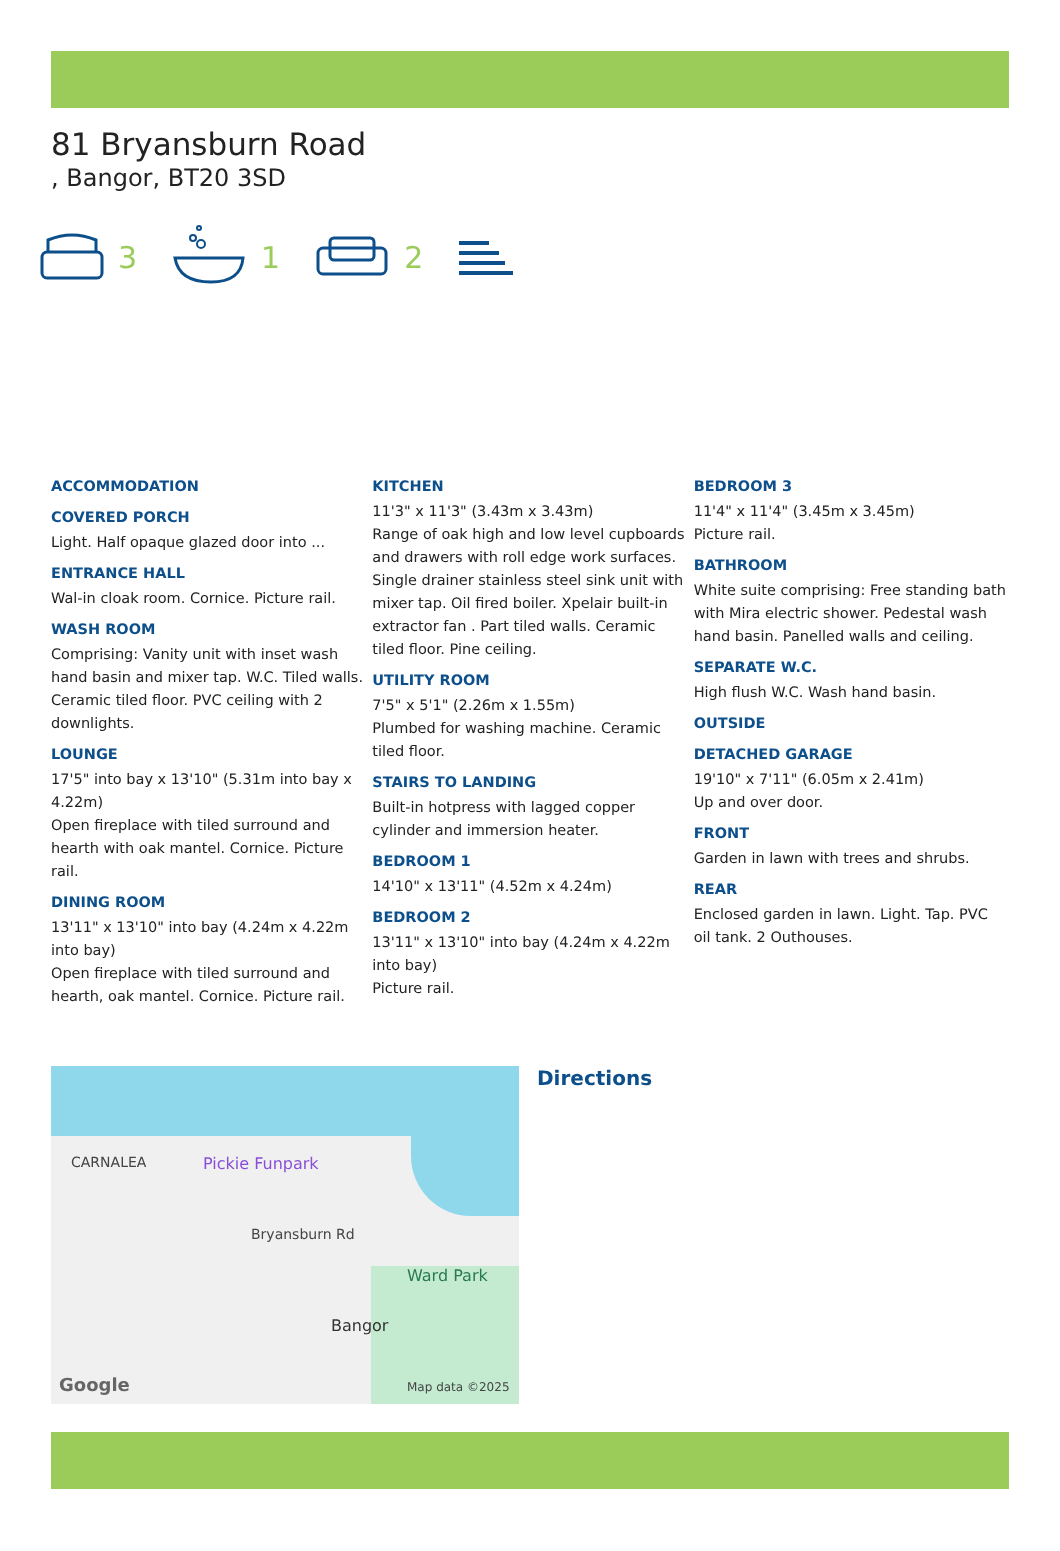81 Bryansburn Road
, Bangor, BT20 3SD
3 1 2
ACCOMMODATION
COVERED PORCH
Light. Half opaque glazed door into ...
ENTRANCE HALL
Wal-in cloak room. Cornice. Picture rail.
WASH ROOM
Comprising: Vanity unit with inset wash hand basin and mixer tap. W.C. Tiled walls. Ceramic tiled floor. PVC ceiling with 2 downlights.
LOUNGE
17'5" into bay x 13'10" (5.31m into bay x 4.22m)
Open fireplace with tiled surround and hearth with oak mantel. Cornice. Picture rail.
DINING ROOM
13'11" x 13'10" into bay (4.24m x 4.22m into bay)
Open fireplace with tiled surround and hearth, oak mantel. Cornice. Picture rail.
KITCHEN
11'3" x 11'3" (3.43m x 3.43m)
Range of oak high and low level cupboards and drawers with roll edge work surfaces. Single drainer stainless steel sink unit with mixer tap. Oil fired boiler. Xpelair built-in extractor fan . Part tiled walls. Ceramic tiled floor. Pine ceiling.
UTILITY ROOM
7'5" x 5'1" (2.26m x 1.55m)
Plumbed for washing machine. Ceramic tiled floor.
STAIRS TO LANDING
Built-in hotpress with lagged copper cylinder and immersion heater.
BEDROOM 1
14'10" x 13'11" (4.52m x 4.24m)
BEDROOM 2
13'11" x 13'10" into bay (4.24m x 4.22m into bay)
Picture rail.
BEDROOM 3
11'4" x 11'4" (3.45m x 3.45m)
Picture rail.
BATHROOM
White suite comprising: Free standing bath with Mira electric shower. Pedestal wash hand basin. Panelled walls and ceiling.
SEPARATE W.C.
High flush W.C. Wash hand basin.
OUTSIDE
DETACHED GARAGE
19'10" x 7'11" (6.05m x 2.41m)
Up and over door.
FRONT
Garden in lawn with trees and shrubs.
REAR
Enclosed garden in lawn. Light. Tap. PVC oil tank. 2 Outhouses.
CARNALEA Pickie Funpark
Bryansburn Rd
Ward Park
Bangor
Google Map data ©2025
Directions